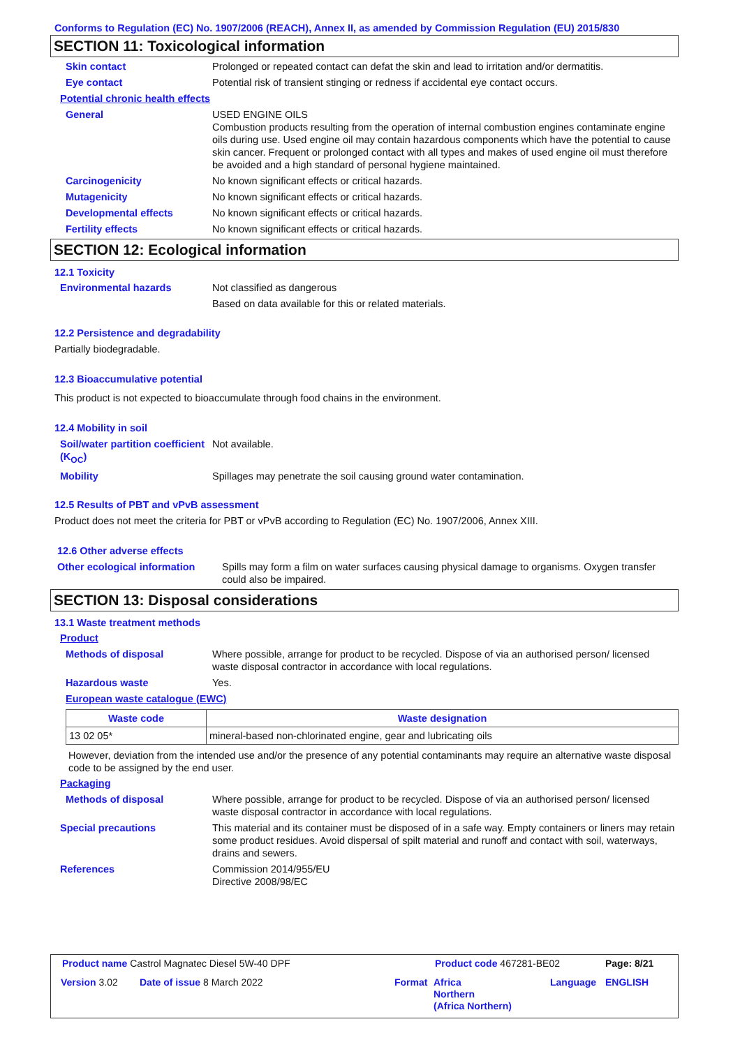Conforms to Regulation (EC) No. 1907/2006 (REACH), Annex II, as amended by Commission Regulation (EU) 2015/830
SECTION 11: Toxicological information
Skin contact Prolonged or repeated contact can defat the skin and lead to irritation and/or dermatitis.
Eye contact Potential risk of transient stinging or redness if accidental eye contact occurs.
Potential chronic health effects
General USED ENGINE OILS
Combustion products resulting from the operation of internal combustion engines contaminate engine oils during use. Used engine oil may contain hazardous components which have the potential to cause skin cancer. Frequent or prolonged contact with all types and makes of used engine oil must therefore be avoided and a high standard of personal hygiene maintained.
Carcinogenicity No known significant effects or critical hazards.
Mutagenicity No known significant effects or critical hazards.
Developmental effects No known significant effects or critical hazards.
Fertility effects No known significant effects or critical hazards.
SECTION 12: Ecological information
12.1 Toxicity
Environmental hazards Not classified as dangerous
Based on data available for this or related materials.
12.2 Persistence and degradability
Partially biodegradable.
12.3 Bioaccumulative potential
This product is not expected to bioaccumulate through food chains in the environment.
12.4 Mobility in soil
Soil/water partition coefficient (K<sub>OC</sub>)
Not available.
Mobility Spillages may penetrate the soil causing ground water contamination.
12.5 Results of PBT and vPvB assessment
Product does not meet the criteria for PBT or vPvB according to Regulation (EC) No. 1907/2006, Annex XIII.
12.6 Other adverse effects
Other ecological information
Spills may form a film on water surfaces causing physical damage to organisms. Oxygen transfer could also be impaired.
SECTION 13: Disposal considerations
13.1 Waste treatment methods
Product
Methods of disposal Where possible, arrange for product to be recycled. Dispose of via an authorised person/ licensed waste disposal contractor in accordance with local regulations.
Hazardous waste Yes.
European waste catalogue (EWC)
| Waste code | Waste designation |
| --- | --- |
| 13 02 05* | mineral-based non-chlorinated engine, gear and lubricating oils |
However, deviation from the intended use and/or the presence of any potential contaminants may require an alternative waste disposal code to be assigned by the end user.
Packaging
Methods of disposal Where possible, arrange for product to be recycled. Dispose of via an authorised person/ licensed waste disposal contractor in accordance with local regulations.
Special precautions This material and its container must be disposed of in a safe way. Empty containers or liners may retain some product residues. Avoid dispersal of spilt material and runoff and contact with soil, waterways, drains and sewers.
References Commission 2014/955/EU
Directive 2008/98/EC
Product name Castrol Magnatec Diesel 5W-40 DPF
Product code 467281-BE02 Page: 8/21
Version 3.02 Date of issue 8 March 2022 Format
Africa
Northern
(Africa Northern)
Language ENGLISH